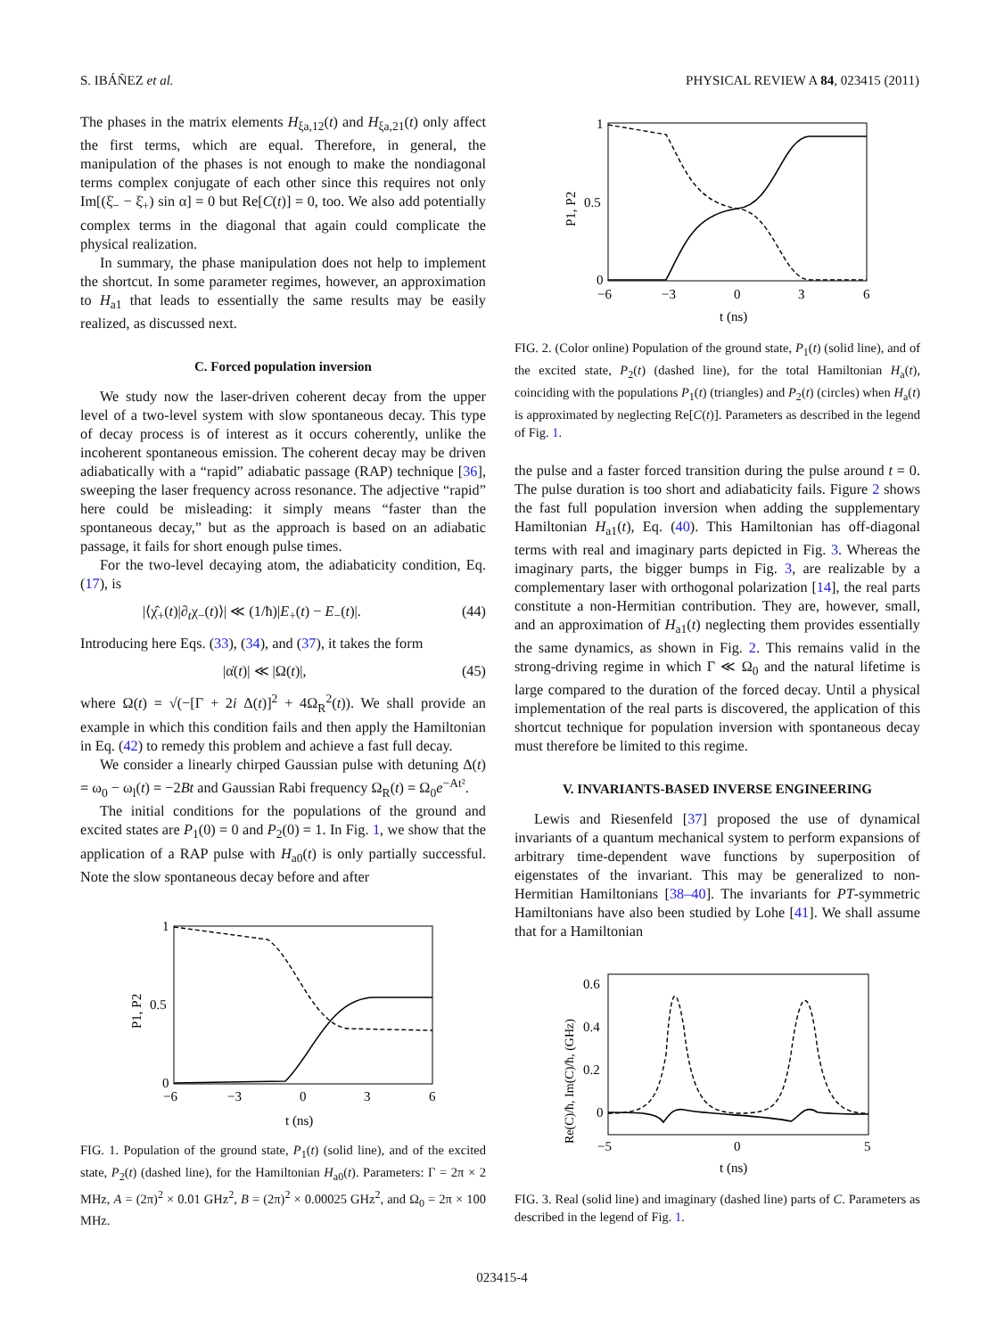S. IBÁÑEZ et al. PHYSICAL REVIEW A 84, 023415 (2011)
The phases in the matrix elements H<sub>ξa,12</sub>(t) and H<sub>ξa,21</sub>(t) only affect the first terms, which are equal. Therefore, in general, the manipulation of the phases is not enough to make the nondiagonal terms complex conjugate of each other since this requires not only Im[(ξ̇<sub>−</sub> − ξ̇<sub>+</sub>) sin α] = 0 but Re[C(t)] = 0, too. We also add potentially complex terms in the diagonal that again could complicate the physical realization.
In summary, the phase manipulation does not help to implement the shortcut. In some parameter regimes, however, an approximation to H<sub>a1</sub> that leads to essentially the same results may be easily realized, as discussed next.
C. Forced population inversion
We study now the laser-driven coherent decay from the upper level of a two-level system with slow spontaneous decay. This type of decay process is of interest as it occurs coherently, unlike the incoherent spontaneous emission. The coherent decay may be driven adiabatically with a “rapid” adiabatic passage (RAP) technique [36], sweeping the laser frequency across resonance. The adjective “rapid” here could be misleading: it simply means “faster than the spontaneous decay,” but as the approach is based on an adiabatic passage, it fails for short enough pulse times.
For the two-level decaying atom, the adiabaticity condition, Eq. (17), is
|⟨χ̂<sub>+</sub>(t)|∂<sub>t</sub>χ<sub>−</sub>(t)⟩| ≪ (1/ħ)|E<sub>+</sub>(t) − E<sub>−</sub>(t)|. (44)
Introducing here Eqs. (33), (34), and (37), it takes the form
|α̇(t)| ≪ |Ω(t)|, (45)
where Ω(t) = √(−[Γ + 2i Δ(t)]<sup>2</sup> + 4Ω<sub>R</sub><sup>2</sup>(t)). We shall provide an example in which this condition fails and then apply the Hamiltonian in Eq. (42) to remedy this problem and achieve a fast full decay.
We consider a linearly chirped Gaussian pulse with detuning Δ(t) = ω<sub>0</sub> − ω<sub>l</sub>(t) = −2Bt and Gaussian Rabi frequency Ω<sub>R</sub>(t) = Ω<sub>0</sub>e<sup>−At²</sup>.
The initial conditions for the populations of the ground and excited states are P<sub>1</sub>(0) = 0 and P<sub>2</sub>(0) = 1. In Fig. 1, we show that the application of a RAP pulse with H<sub>a0</sub>(t) is only partially successful. Note the slow spontaneous decay before and after
1
0.5
0
−6
−3
0
3
6
t (ns)
P1, P2
FIG. 1. Population of the ground state, P<sub>1</sub>(t) (solid line), and of the excited state, P<sub>2</sub>(t) (dashed line), for the Hamiltonian H<sub>a0</sub>(t). Parameters: Γ = 2π × 2 MHz, A = (2π)<sup>2</sup> × 0.01 GHz<sup>2</sup>, B = (2π)<sup>2</sup> × 0.00025 GHz<sup>2</sup>, and Ω<sub>0</sub> = 2π × 100 MHz.
1
0.5
0
−6
−3
0
3
6
t (ns)
P1, P2
FIG. 2. (Color online) Population of the ground state, P<sub>1</sub>(t) (solid line), and of the excited state, P<sub>2</sub>(t) (dashed line), for the total Hamiltonian H<sub>a</sub>(t), coinciding with the populations P<sub>1</sub>(t) (triangles) and P<sub>2</sub>(t) (circles) when H<sub>a</sub>(t) is approximated by neglecting Re[C(t)]. Parameters as described in the legend of Fig. 1.
the pulse and a faster forced transition during the pulse around t = 0. The pulse duration is too short and adiabaticity fails. Figure 2 shows the fast full population inversion when adding the supplementary Hamiltonian H<sub>a1</sub>(t), Eq. (40). This Hamiltonian has off-diagonal terms with real and imaginary parts depicted in Fig. 3. Whereas the imaginary parts, the bigger bumps in Fig. 3, are realizable by a complementary laser with orthogonal polarization [14], the real parts constitute a non-Hermitian contribution. They are, however, small, and an approximation of H<sub>a1</sub>(t) neglecting them provides essentially the same dynamics, as shown in Fig. 2. This remains valid in the strong-driving regime in which Γ ≪ Ω<sub>0</sub> and the natural lifetime is large compared to the duration of the forced decay. Until a physical implementation of the real parts is discovered, the application of this shortcut technique for population inversion with spontaneous decay must therefore be limited to this regime.
V. INVARIANTS-BASED INVERSE ENGINEERING
Lewis and Riesenfeld [37] proposed the use of dynamical invariants of a quantum mechanical system to perform expansions of arbitrary time-dependent wave functions by superposition of eigenstates of the invariant. This may be generalized to non-Hermitian Hamiltonians [38–40]. The invariants for PT-symmetric Hamiltonians have also been studied by Lohe [41]. We shall assume that for a Hamiltonian
0.6
0.4
0.2
0
−5
0
5
t (ns)
Re(C)/ħ, Im(C)/ħ, (GHz)
FIG. 3. Real (solid line) and imaginary (dashed line) parts of C. Parameters as described in the legend of Fig. 1.
023415-4